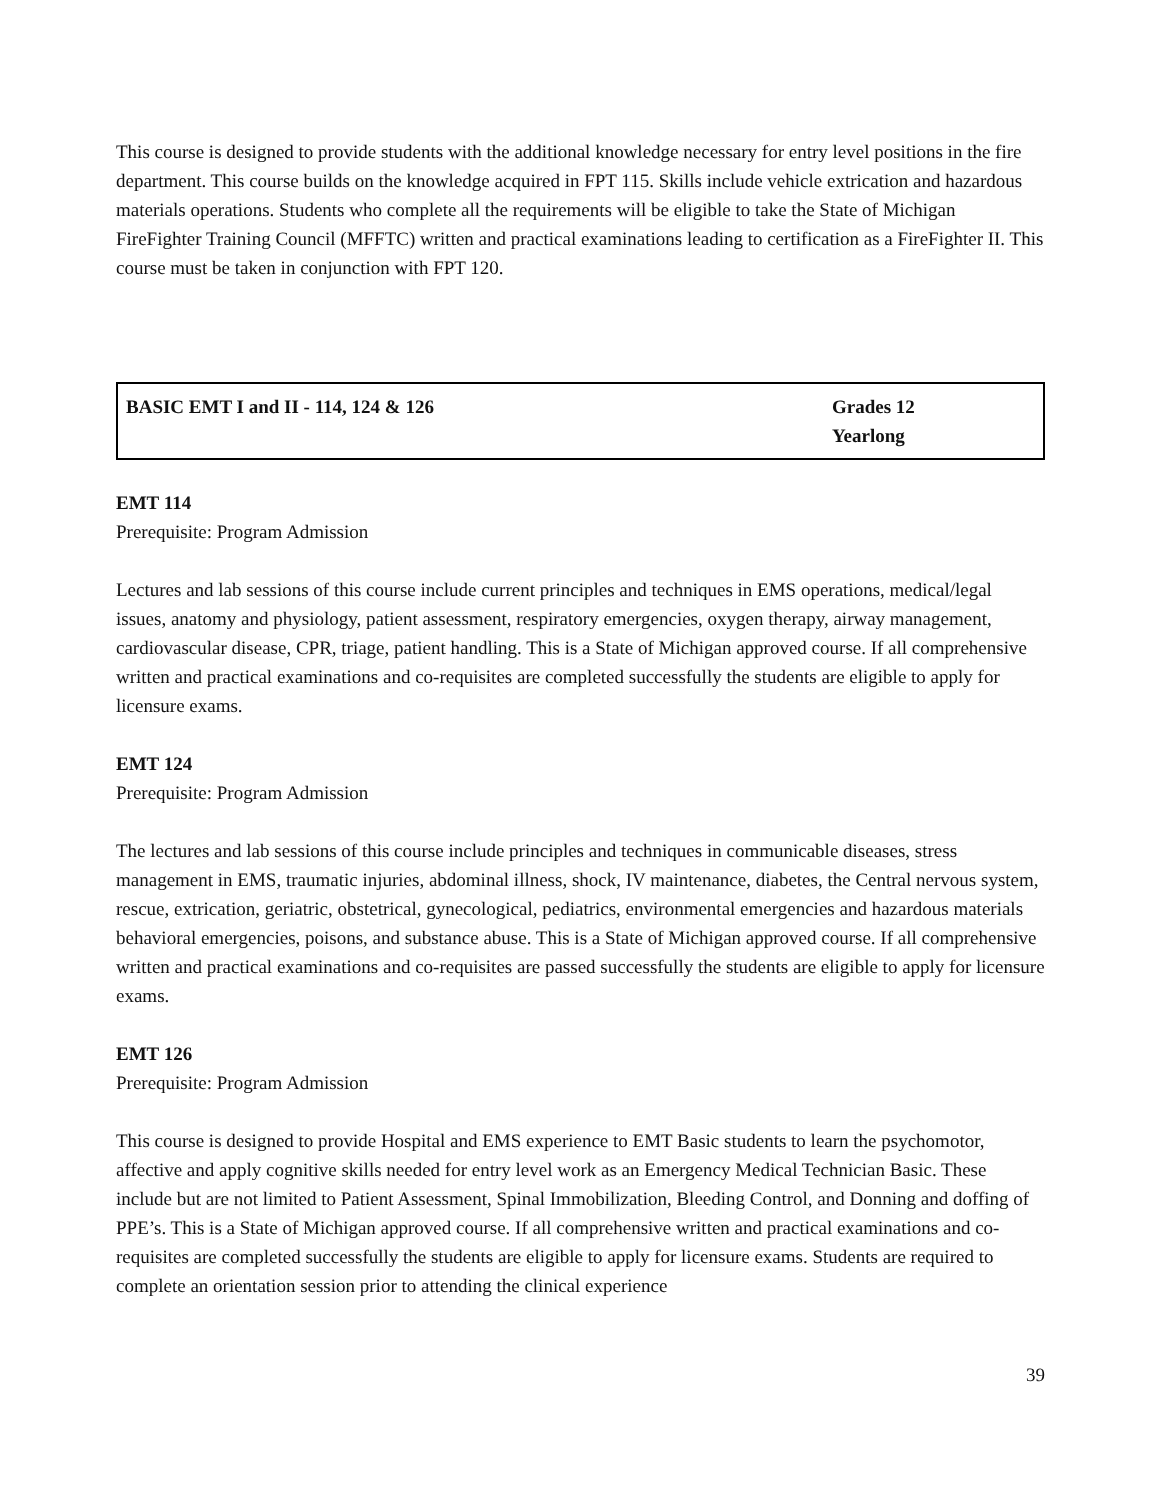This course is designed to provide students with the additional knowledge necessary for entry level positions in the fire department. This course builds on the knowledge acquired in FPT 115. Skills include vehicle extrication and hazardous materials operations. Students who complete all the requirements will be eligible to take the State of Michigan FireFighter Training Council (MFFTC) written and practical examinations leading to certification as a FireFighter II. This course must be taken in conjunction with FPT 120.
| BASIC EMT I and II - 114, 124 & 126 | Grades 12 Yearlong |
EMT 114
Prerequisite: Program Admission
Lectures and lab sessions of this course include current principles and techniques in EMS operations, medical/legal issues, anatomy and physiology, patient assessment, respiratory emergencies, oxygen therapy, airway management, cardiovascular disease, CPR, triage, patient handling. This is a State of Michigan approved course. If all comprehensive written and practical examinations and co-requisites are completed successfully the students are eligible to apply for licensure exams.
EMT 124
Prerequisite: Program Admission
The lectures and lab sessions of this course include principles and techniques in communicable diseases, stress management in EMS, traumatic injuries, abdominal illness, shock, IV maintenance, diabetes, the Central nervous system, rescue, extrication, geriatric, obstetrical, gynecological, pediatrics, environmental emergencies and hazardous materials behavioral emergencies, poisons, and substance abuse. This is a State of Michigan approved course. If all comprehensive written and practical examinations and co-requisites are passed successfully the students are eligible to apply for licensure exams.
EMT 126
Prerequisite: Program Admission
This course is designed to provide Hospital and EMS experience to EMT Basic students to learn the psychomotor, affective and apply cognitive skills needed for entry level work as an Emergency Medical Technician Basic. These include but are not limited to Patient Assessment, Spinal Immobilization, Bleeding Control, and Donning and doffing of PPE’s. This is a State of Michigan approved course. If all comprehensive written and practical examinations and co-requisites are completed successfully the students are eligible to apply for licensure exams. Students are required to complete an orientation session prior to attending the clinical experience
39